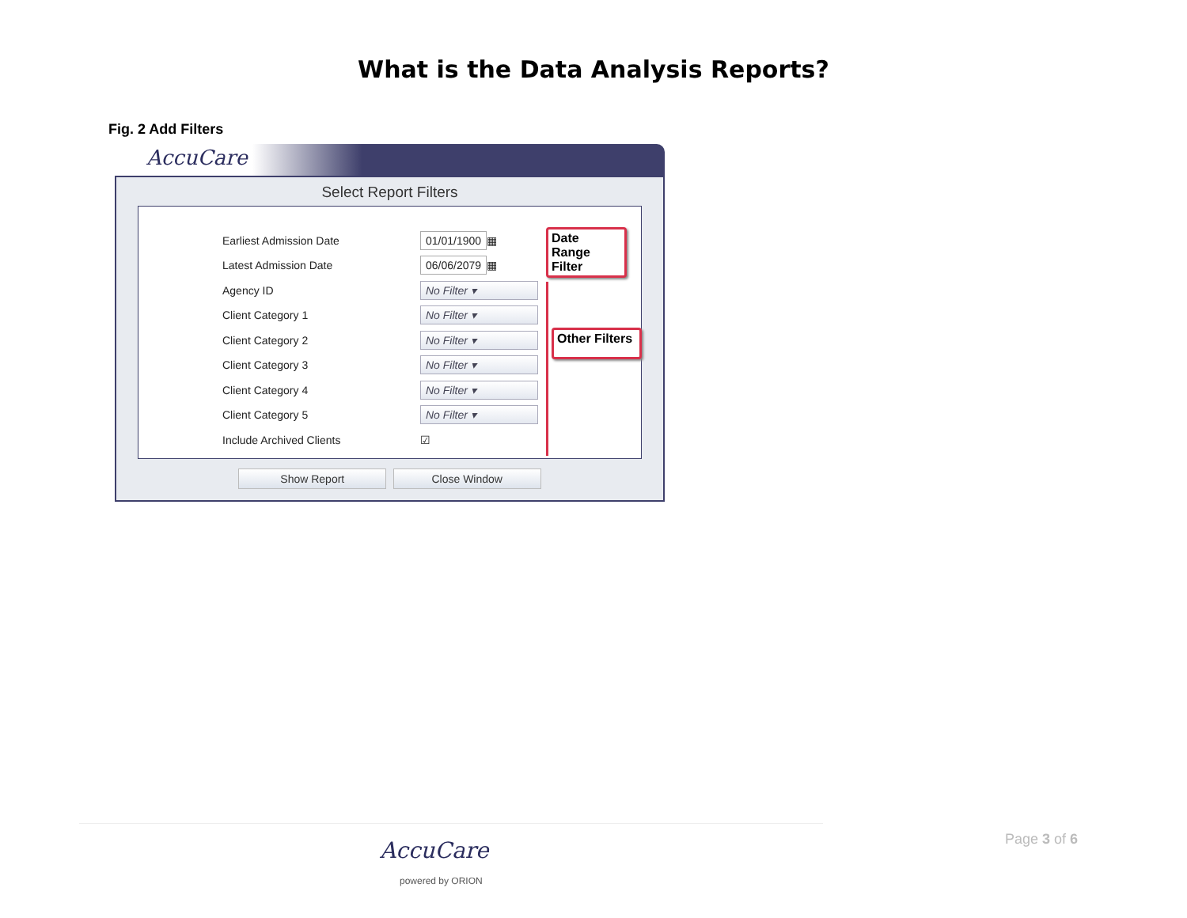What is the Data Analysis Reports?
Fig. 2 Add Filters
AccuCare
Select Report Filters
Earliest Admission Date 01/01/1900 ▦
Latest Admission Date 06/06/2079 ▦
Agency ID No Filter ▾
Client Category 1 No Filter ▾
Client Category 2 No Filter ▾
Client Category 3 No Filter ▾
Client Category 4 No Filter ▾
Client Category 5 No Filter ▾
Include Archived Clients ☑
Date Range Filter
Other Filters
Show Report Close Window
AccuCare
powered by ORION
Page 3 of 6